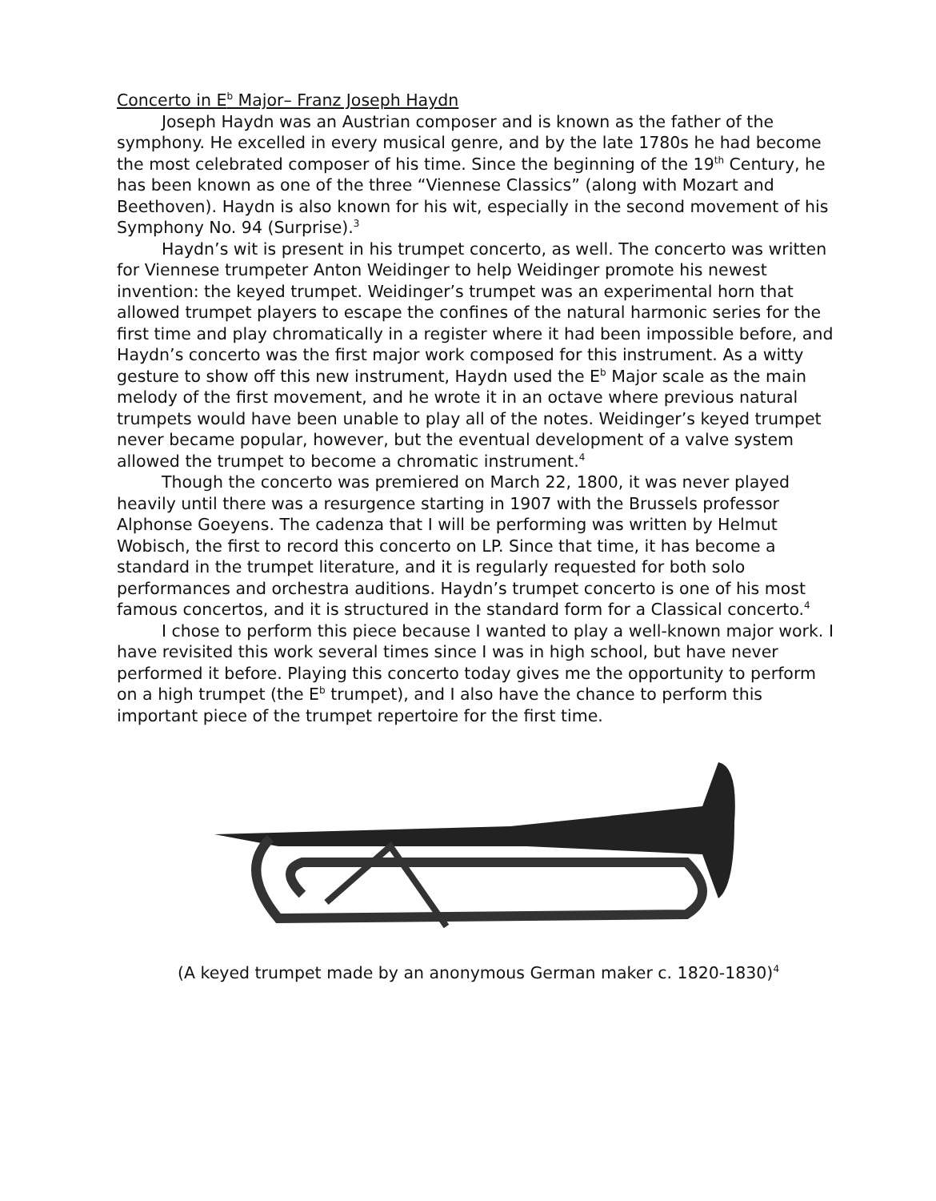Concerto in E<sup>b</sup> Major– Franz Joseph Haydn
Joseph Haydn was an Austrian composer and is known as the father of the symphony. He excelled in every musical genre, and by the late 1780s he had become the most celebrated composer of his time. Since the beginning of the 19<sup>th</sup> Century, he has been known as one of the three “Viennese Classics” (along with Mozart and Beethoven). Haydn is also known for his wit, especially in the second movement of his Symphony No. 94 (Surprise).<sup>3</sup>
Haydn’s wit is present in his trumpet concerto, as well. The concerto was written for Viennese trumpeter Anton Weidinger to help Weidinger promote his newest invention: the keyed trumpet. Weidinger’s trumpet was an experimental horn that allowed trumpet players to escape the confines of the natural harmonic series for the first time and play chromatically in a register where it had been impossible before, and Haydn’s concerto was the first major work composed for this instrument. As a witty gesture to show off this new instrument, Haydn used the E<sup>b</sup> Major scale as the main melody of the first movement, and he wrote it in an octave where previous natural trumpets would have been unable to play all of the notes. Weidinger’s keyed trumpet never became popular, however, but the eventual development of a valve system allowed the trumpet to become a chromatic instrument.<sup>4</sup>
Though the concerto was premiered on March 22, 1800, it was never played heavily until there was a resurgence starting in 1907 with the Brussels professor Alphonse Goeyens. The cadenza that I will be performing was written by Helmut Wobisch, the first to record this concerto on LP. Since that time, it has become a standard in the trumpet literature, and it is regularly requested for both solo performances and orchestra auditions. Haydn’s trumpet concerto is one of his most famous concertos, and it is structured in the standard form for a Classical concerto.<sup>4</sup>
I chose to perform this piece because I wanted to play a well-known major work. I have revisited this work several times since I was in high school, but have never performed it before. Playing this concerto today gives me the opportunity to perform on a high trumpet (the E<sup>b</sup> trumpet), and I also have the chance to perform this important piece of the trumpet repertoire for the first time.
(A keyed trumpet made by an anonymous German maker c. 1820-1830)<sup>4</sup>